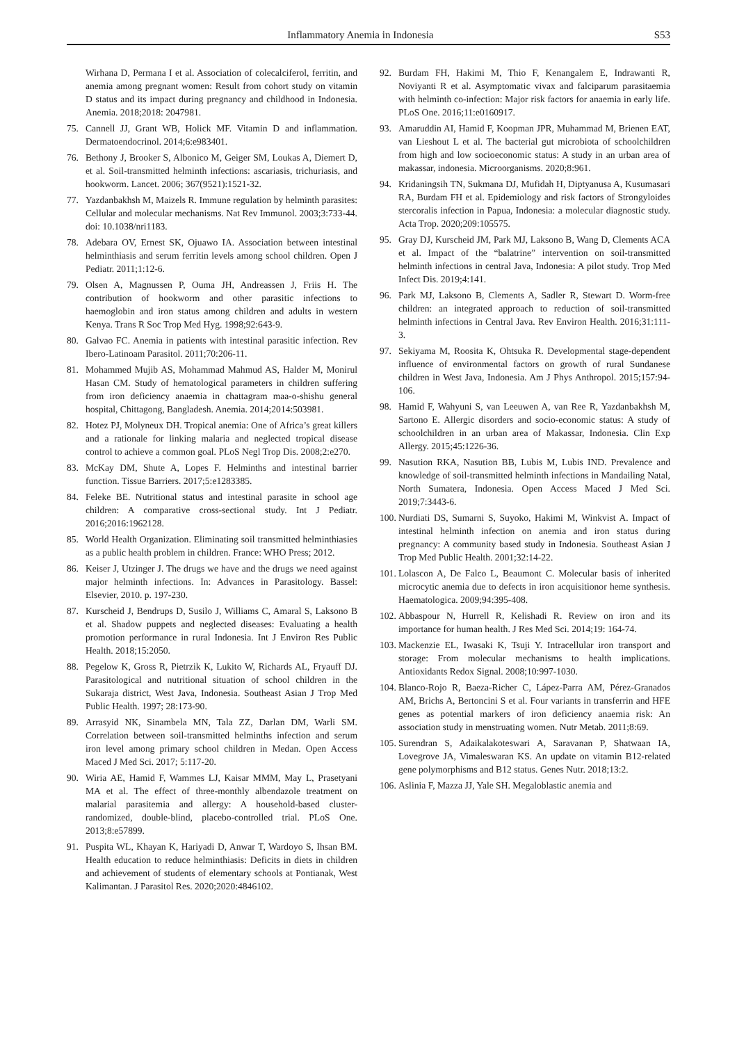Inflammatory Anemia in Indonesia S53
Wirhana D, Permana I et al. Association of colecalciferol, ferritin, and anemia among pregnant women: Result from cohort study on vitamin D status and its impact during pregnancy and childhood in Indonesia. Anemia. 2018;2018: 2047981.
75. Cannell JJ, Grant WB, Holick MF. Vitamin D and inflammation. Dermatoendocrinol. 2014;6:e983401.
76. Bethony J, Brooker S, Albonico M, Geiger SM, Loukas A, Diemert D, et al. Soil-transmitted helminth infections: ascariasis, trichuriasis, and hookworm. Lancet. 2006; 367(9521):1521-32.
77. Yazdanbakhsh M, Maizels R. Immune regulation by helminth parasites: Cellular and molecular mechanisms. Nat Rev Immunol. 2003;3:733-44. doi: 10.1038/nri1183.
78. Adebara OV, Ernest SK, Ojuawo IA. Association between intestinal helminthiasis and serum ferritin levels among school children. Open J Pediatr. 2011;1:12-6.
79. Olsen A, Magnussen P, Ouma JH, Andreassen J, Friis H. The contribution of hookworm and other parasitic infections to haemoglobin and iron status among children and adults in western Kenya. Trans R Soc Trop Med Hyg. 1998;92:643-9.
80. Galvao FC. Anemia in patients with intestinal parasitic infection. Rev Ibero-Latinoam Parasitol. 2011;70:206-11.
81. Mohammed Mujib AS, Mohammad Mahmud AS, Halder M, Monirul Hasan CM. Study of hematological parameters in children suffering from iron deficiency anaemia in chattagram maa-o-shishu general hospital, Chittagong, Bangladesh. Anemia. 2014;2014:503981.
82. Hotez PJ, Molyneux DH. Tropical anemia: One of Africa’s great killers and a rationale for linking malaria and neglected tropical disease control to achieve a common goal. PLoS Negl Trop Dis. 2008;2:e270.
83. McKay DM, Shute A, Lopes F. Helminths and intestinal barrier function. Tissue Barriers. 2017;5:e1283385.
84. Feleke BE. Nutritional status and intestinal parasite in school age children: A comparative cross-sectional study. Int J Pediatr. 2016;2016:1962128.
85. World Health Organization. Eliminating soil transmitted helminthiasies as a public health problem in children. France: WHO Press; 2012.
86. Keiser J, Utzinger J. The drugs we have and the drugs we need against major helminth infections. In: Advances in Parasitology. Bassel: Elsevier, 2010. p. 197-230.
87. Kurscheid J, Bendrups D, Susilo J, Williams C, Amaral S, Laksono B et al. Shadow puppets and neglected diseases: Evaluating a health promotion performance in rural Indonesia. Int J Environ Res Public Health. 2018;15:2050.
88. Pegelow K, Gross R, Pietrzik K, Lukito W, Richards AL, Fryauff DJ. Parasitological and nutritional situation of school children in the Sukaraja district, West Java, Indonesia. Southeast Asian J Trop Med Public Health. 1997; 28:173-90.
89. Arrasyid NK, Sinambela MN, Tala ZZ, Darlan DM, Warli SM. Correlation between soil-transmitted helminths infection and serum iron level among primary school children in Medan. Open Access Maced J Med Sci. 2017; 5:117-20.
90. Wiria AE, Hamid F, Wammes LJ, Kaisar MMM, May L, Prasetyani MA et al. The effect of three-monthly albendazole treatment on malarial parasitemia and allergy: A household-based cluster-randomized, double-blind, placebo-controlled trial. PLoS One. 2013;8:e57899.
91. Puspita WL, Khayan K, Hariyadi D, Anwar T, Wardoyo S, Ihsan BM. Health education to reduce helminthiasis: Deficits in diets in children and achievement of students of elementary schools at Pontianak, West Kalimantan. J Parasitol Res. 2020;2020:4846102.
92. Burdam FH, Hakimi M, Thio F, Kenangalem E, Indrawanti R, Noviyanti R et al. Asymptomatic vivax and falciparum parasitaemia with helminth co-infection: Major risk factors for anaemia in early life. PLoS One. 2016;11:e0160917.
93. Amaruddin AI, Hamid F, Koopman JPR, Muhammad M, Brienen EAT, van Lieshout L et al. The bacterial gut microbiota of schoolchildren from high and low socioeconomic status: A study in an urban area of makassar, indonesia. Microorganisms. 2020;8:961.
94. Kridaningsih TN, Sukmana DJ, Mufidah H, Diptyanusa A, Kusumasari RA, Burdam FH et al. Epidemiology and risk factors of Strongyloides stercoralis infection in Papua, Indonesia: a molecular diagnostic study. Acta Trop. 2020;209:105575.
95. Gray DJ, Kurscheid JM, Park MJ, Laksono B, Wang D, Clements ACA et al. Impact of the “balatrine” intervention on soil-transmitted helminth infections in central Java, Indonesia: A pilot study. Trop Med Infect Dis. 2019;4:141.
96. Park MJ, Laksono B, Clements A, Sadler R, Stewart D. Worm-free children: an integrated approach to reduction of soil-transmitted helminth infections in Central Java. Rev Environ Health. 2016;31:111-3.
97. Sekiyama M, Roosita K, Ohtsuka R. Developmental stage-dependent influence of environmental factors on growth of rural Sundanese children in West Java, Indonesia. Am J Phys Anthropol. 2015;157:94-106.
98. Hamid F, Wahyuni S, van Leeuwen A, van Ree R, Yazdanbakhsh M, Sartono E. Allergic disorders and socio-economic status: A study of schoolchildren in an urban area of Makassar, Indonesia. Clin Exp Allergy. 2015;45:1226-36.
99. Nasution RKA, Nasution BB, Lubis M, Lubis IND. Prevalence and knowledge of soil-transmitted helminth infections in Mandailing Natal, North Sumatera, Indonesia. Open Access Maced J Med Sci. 2019;7:3443-6.
100. Nurdiati DS, Sumarni S, Suyoko, Hakimi M, Winkvist A. Impact of intestinal helminth infection on anemia and iron status during pregnancy: A community based study in Indonesia. Southeast Asian J Trop Med Public Health. 2001;32:14-22.
101. Lolascon A, De Falco L, Beaumont C. Molecular basis of inherited microcytic anemia due to defects in iron acquisitionor heme synthesis. Haematologica. 2009;94:395-408.
102. Abbaspour N, Hurrell R, Kelishadi R. Review on iron and its importance for human health. J Res Med Sci. 2014;19: 164-74.
103. Mackenzie EL, Iwasaki K, Tsuji Y. Intracellular iron transport and storage: From molecular mechanisms to health implications. Antioxidants Redox Signal. 2008;10:997-1030.
104. Blanco-Rojo R, Baeza-Richer C, Lápez-Parra AM, Pérez-Granados AM, Brichs A, Bertoncini S et al. Four variants in transferrin and HFE genes as potential markers of iron deficiency anaemia risk: An association study in menstruating women. Nutr Metab. 2011;8:69.
105. Surendran S, Adaikalakoteswari A, Saravanan P, Shatwaan IA, Lovegrove JA, Vimaleswaran KS. An update on vitamin B12-related gene polymorphisms and B12 status. Genes Nutr. 2018;13:2.
106. Aslinia F, Mazza JJ, Yale SH. Megaloblastic anemia and